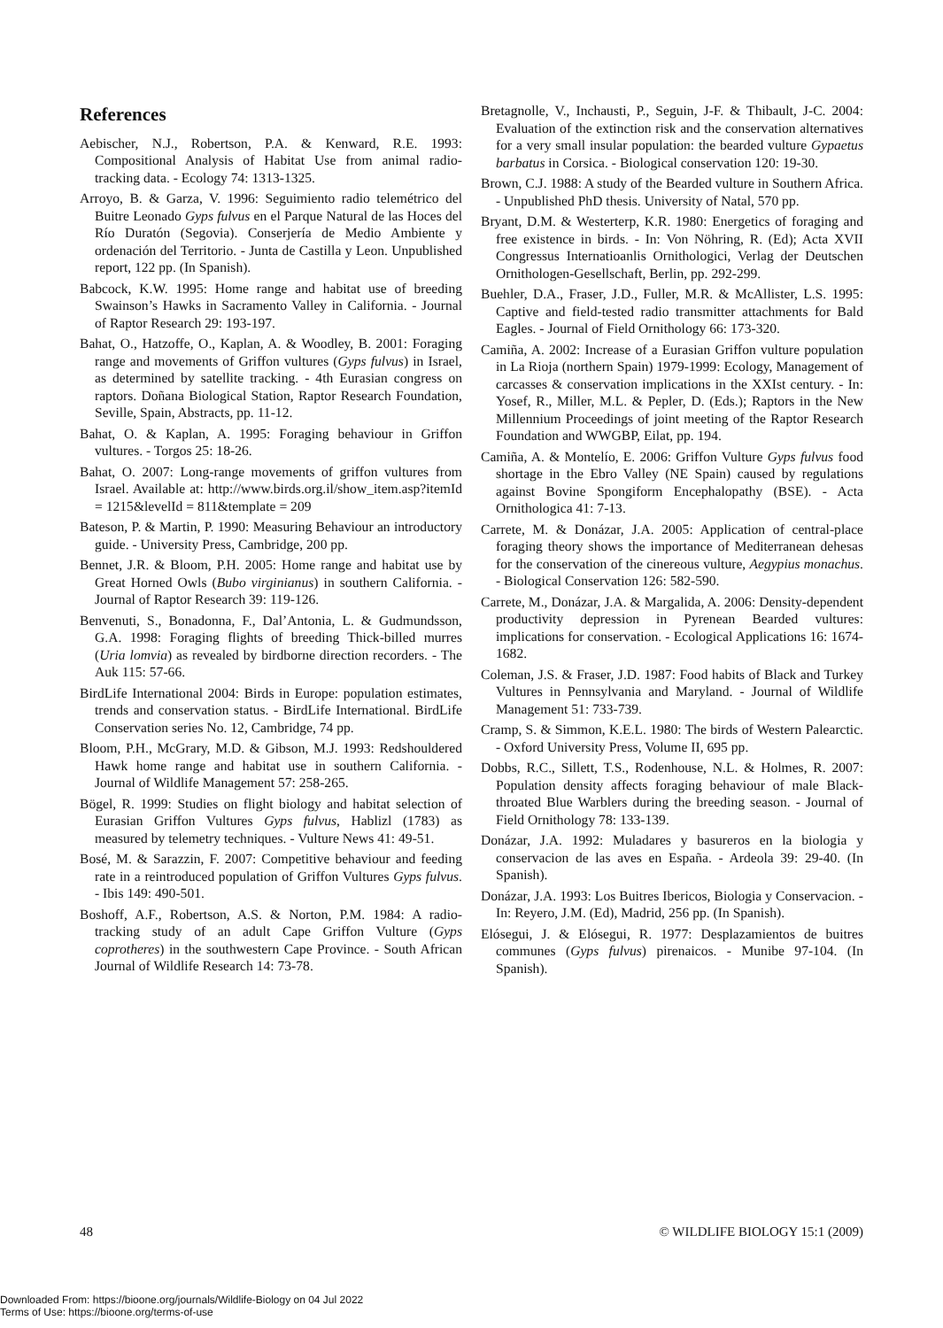References
Aebischer, N.J., Robertson, P.A. & Kenward, R.E. 1993: Compositional Analysis of Habitat Use from animal radio-tracking data. - Ecology 74: 1313-1325.
Arroyo, B. & Garza, V. 1996: Seguimiento radio telemétrico del Buitre Leonado Gyps fulvus en el Parque Natural de las Hoces del Río Duratón (Segovia). Conserjería de Medio Ambiente y ordenación del Territorio. - Junta de Castilla y Leon. Unpublished report, 122 pp. (In Spanish).
Babcock, K.W. 1995: Home range and habitat use of breeding Swainson’s Hawks in Sacramento Valley in California. - Journal of Raptor Research 29: 193-197.
Bahat, O., Hatzoffe, O., Kaplan, A. & Woodley, B. 2001: Foraging range and movements of Griffon vultures (Gyps fulvus) in Israel, as determined by satellite tracking. - 4th Eurasian congress on raptors. Doñana Biological Station, Raptor Research Foundation, Seville, Spain, Abstracts, pp. 11-12.
Bahat, O. & Kaplan, A. 1995: Foraging behaviour in Griffon vultures. - Torgos 25: 18-26.
Bahat, O. 2007: Long-range movements of griffon vultures from Israel. Available at: http://www.birds.org.il/show_item.asp?itemId = 1215&levelId = 811&template = 209
Bateson, P. & Martin, P. 1990: Measuring Behaviour an introductory guide. - University Press, Cambridge, 200 pp.
Bennet, J.R. & Bloom, P.H. 2005: Home range and habitat use by Great Horned Owls (Bubo virginianus) in southern California. - Journal of Raptor Research 39: 119-126.
Benvenuti, S., Bonadonna, F., Dal’Antonia, L. & Gudmundsson, G.A. 1998: Foraging flights of breeding Thick-billed murres (Uria lomvia) as revealed by birdborne direction recorders. - The Auk 115: 57-66.
BirdLife International 2004: Birds in Europe: population estimates, trends and conservation status. - BirdLife International. BirdLife Conservation series No. 12, Cambridge, 74 pp.
Bloom, P.H., McGrary, M.D. & Gibson, M.J. 1993: Redshouldered Hawk home range and habitat use in southern California. - Journal of Wildlife Management 57: 258-265.
Bögel, R. 1999: Studies on flight biology and habitat selection of Eurasian Griffon Vultures Gyps fulvus, Hablizl (1783) as measured by telemetry techniques. - Vulture News 41: 49-51.
Bosé, M. & Sarazzin, F. 2007: Competitive behaviour and feeding rate in a reintroduced population of Griffon Vultures Gyps fulvus. - Ibis 149: 490-501.
Boshoff, A.F., Robertson, A.S. & Norton, P.M. 1984: A radio-tracking study of an adult Cape Griffon Vulture (Gyps coprotheres) in the southwestern Cape Province. - South African Journal of Wildlife Research 14: 73-78.
Bretagnolle, V., Inchausti, P., Seguin, J-F. & Thibault, J-C. 2004: Evaluation of the extinction risk and the conservation alternatives for a very small insular population: the bearded vulture Gypaetus barbatus in Corsica. - Biological conservation 120: 19-30.
Brown, C.J. 1988: A study of the Bearded vulture in Southern Africa. - Unpublished PhD thesis. University of Natal, 570 pp.
Bryant, D.M. & Westerterp, K.R. 1980: Energetics of foraging and free existence in birds. - In: Von Nöhring, R. (Ed); Acta XVII Congressus Internatioanlis Ornithologici, Verlag der Deutschen Ornithologen-Gesellschaft, Berlin, pp. 292-299.
Buehler, D.A., Fraser, J.D., Fuller, M.R. & McAllister, L.S. 1995: Captive and field-tested radio transmitter attachments for Bald Eagles. - Journal of Field Ornithology 66: 173-320.
Camiña, A. 2002: Increase of a Eurasian Griffon vulture population in La Rioja (northern Spain) 1979-1999: Ecology, Management of carcasses & conservation implications in the XXIst century. - In: Yosef, R., Miller, M.L. & Pepler, D. (Eds.); Raptors in the New Millennium Proceedings of joint meeting of the Raptor Research Foundation and WWGBP, Eilat, pp. 194.
Camiña, A. & Montelío, E. 2006: Griffon Vulture Gyps fulvus food shortage in the Ebro Valley (NE Spain) caused by regulations against Bovine Spongiform Encephalopathy (BSE). - Acta Ornithologica 41: 7-13.
Carrete, M. & Donázar, J.A. 2005: Application of central-place foraging theory shows the importance of Mediterranean dehesas for the conservation of the cinereous vulture, Aegypius monachus. - Biological Conservation 126: 582-590.
Carrete, M., Donázar, J.A. & Margalida, A. 2006: Density-dependent productivity depression in Pyrenean Bearded vultures: implications for conservation. - Ecological Applications 16: 1674-1682.
Coleman, J.S. & Fraser, J.D. 1987: Food habits of Black and Turkey Vultures in Pennsylvania and Maryland. - Journal of Wildlife Management 51: 733-739.
Cramp, S. & Simmon, K.E.L. 1980: The birds of Western Palearctic. - Oxford University Press, Volume II, 695 pp.
Dobbs, R.C., Sillett, T.S., Rodenhouse, N.L. & Holmes, R. 2007: Population density affects foraging behaviour of male Black-throated Blue Warblers during the breeding season. - Journal of Field Ornithology 78: 133-139.
Donázar, J.A. 1992: Muladares y basureros en la biologia y conservacion de las aves en España. - Ardeola 39: 29-40. (In Spanish).
Donázar, J.A. 1993: Los Buitres Ibericos, Biologia y Conservacion. - In: Reyero, J.M. (Ed), Madrid, 256 pp. (In Spanish).
Elósegui, J. & Elósegui, R. 1977: Desplazamientos de buitres communes (Gyps fulvus) pirenaicos. - Munibe 97-104. (In Spanish).
48 © WILDLIFE BIOLOGY 15:1 (2009)
Downloaded From: https://bioone.org/journals/Wildlife-Biology on 04 Jul 2022
Terms of Use: https://bioone.org/terms-of-use